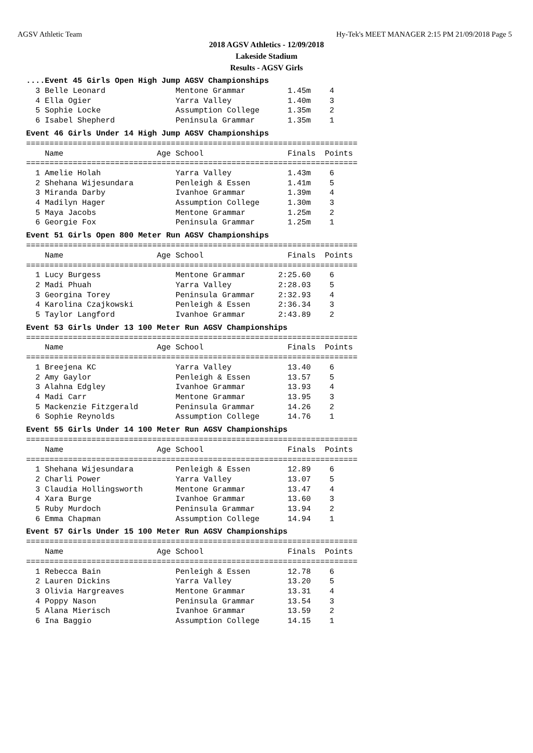AGSV Athletic Team Hy-Tek's MEET MANAGER 2:15 PM 21/09/2018 Page 5
2018 AGSV Athletics - 12/09/2018
Lakeside Stadium
Results - AGSV Girls
....Event 45 Girls Open High Jump AGSV Championships
  3 Belle Leonard               Mentone Grammar         1.45m    4
  4 Ella Ogier                  Yarra Valley            1.40m    3
  5 Sophie Locke                Assumption College      1.35m    2
  6 Isabel Shepherd             Peninsula Grammar       1.35m    1
Event 46 Girls Under 14 High Jump AGSV Championships
=======================================================================
    Name                    Age School                  Finals  Points
=======================================================================
  1 Amelie Holah                Yarra Valley            1.43m    6
  2 Shehana Wijesundara         Penleigh & Essen        1.41m    5
  3 Miranda Darby               Ivanhoe Grammar         1.39m    4
  4 Madilyn Hager               Assumption College      1.30m    3
  5 Maya Jacobs                 Mentone Grammar         1.25m    2
  6 Georgie Fox                 Peninsula Grammar       1.25m    1
Event 51 Girls Open 800 Meter Run AGSV Championships
=======================================================================
    Name                    Age School                  Finals  Points
=======================================================================
  1 Lucy Burgess                Mentone Grammar       2:25.60    6
  2 Madi Phuah                  Yarra Valley          2:28.03    5
  3 Georgina Torey              Peninsula Grammar     2:32.93    4
  4 Karolina Czajkowski         Penleigh & Essen      2:36.34    3
  5 Taylor Langford             Ivanhoe Grammar       2:43.89    2
Event 53 Girls Under 13 100 Meter Run AGSV Championships
=======================================================================
    Name                    Age School                  Finals  Points
=======================================================================
  1 Breejena KC                 Yarra Valley            13.40    6
  2 Amy Gaylor                  Penleigh & Essen        13.57    5
  3 Alahna Edgley               Ivanhoe Grammar         13.93    4
  4 Madi Carr                   Mentone Grammar         13.95    3
  5 Mackenzie Fitzgerald        Peninsula Grammar       14.26    2
  6 Sophie Reynolds             Assumption College      14.76    1
Event 55 Girls Under 14 100 Meter Run AGSV Championships
=======================================================================
    Name                    Age School                  Finals  Points
=======================================================================
  1 Shehana Wijesundara         Penleigh & Essen        12.89    6
  2 Charli Power                Yarra Valley            13.07    5
  3 Claudia Hollingsworth       Mentone Grammar         13.47    4
  4 Xara Burge                  Ivanhoe Grammar         13.60    3
  5 Ruby Murdoch                Peninsula Grammar       13.94    2
  6 Emma Chapman                Assumption College      14.94    1
Event 57 Girls Under 15 100 Meter Run AGSV Championships
=======================================================================
    Name                    Age School                  Finals  Points
=======================================================================
  1 Rebecca Bain                Penleigh & Essen        12.78    6
  2 Lauren Dickins              Yarra Valley            13.20    5
  3 Olivia Hargreaves           Mentone Grammar         13.31    4
  4 Poppy Nason                 Peninsula Grammar       13.54    3
  5 Alana Mierisch              Ivanhoe Grammar         13.59    2
  6 Ina Baggio                  Assumption College      14.15    1